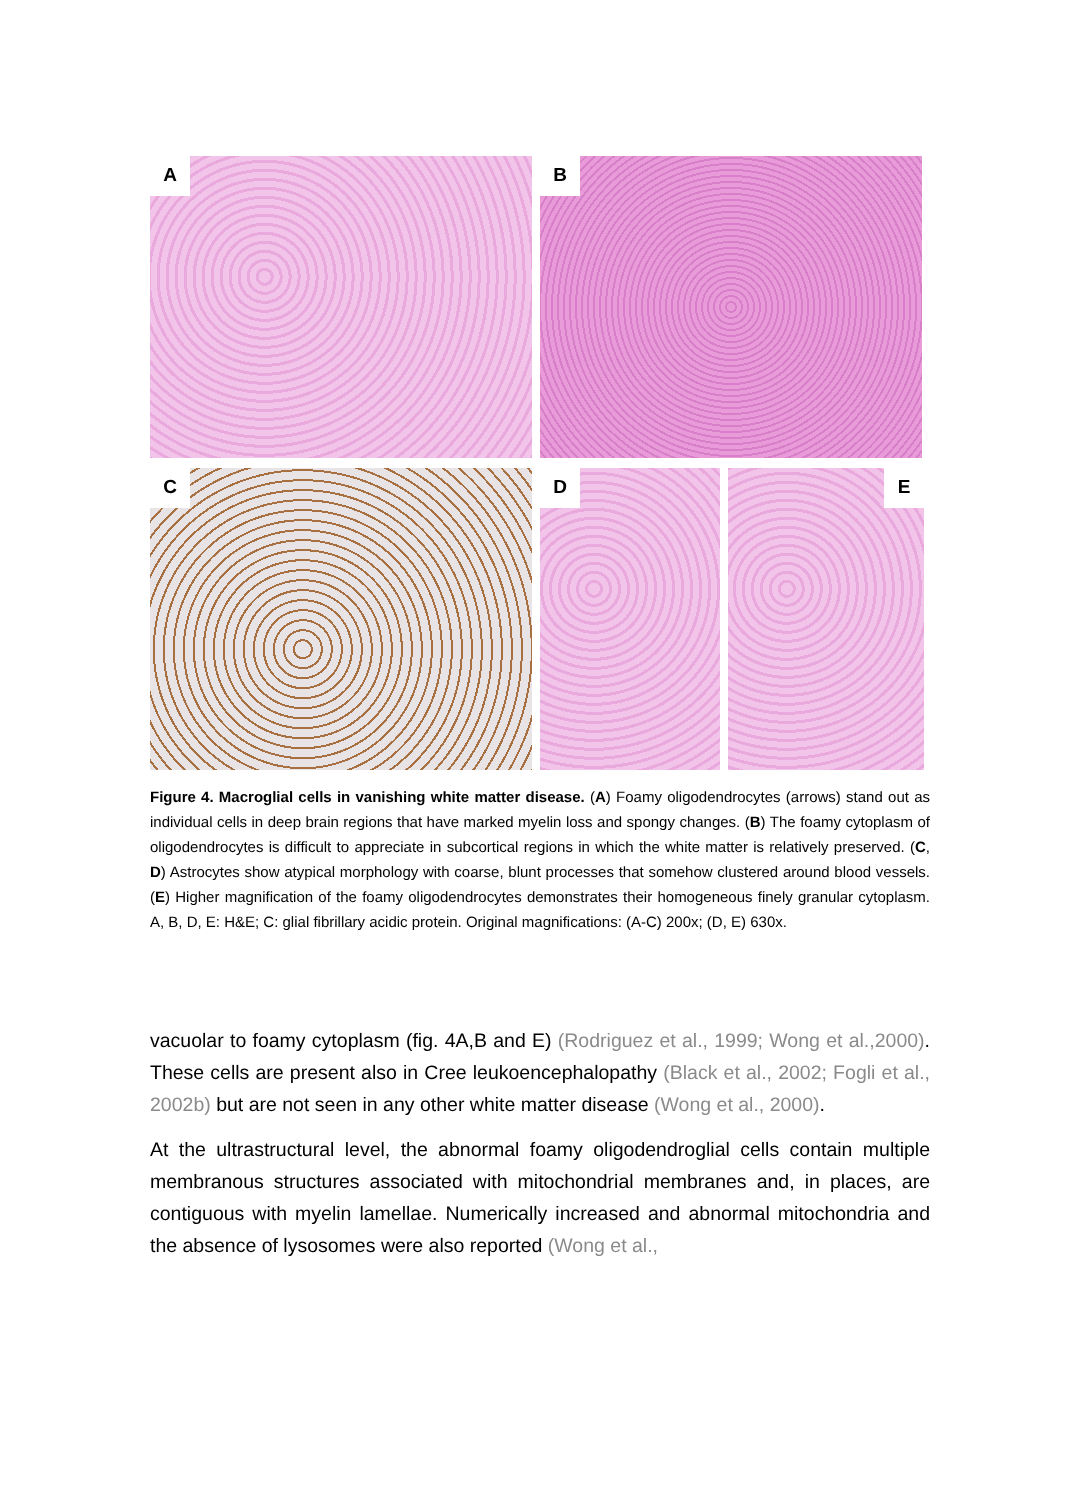A
B
C
D
E
Figure 4. Macroglial cells in vanishing white matter disease. (A) Foamy oligodendrocytes (arrows) stand out as individual cells in deep brain regions that have marked myelin loss and spongy changes. (B) The foamy cytoplasm of oligodendrocytes is difficult to appreciate in subcortical regions in which the white matter is relatively preserved. (C, D) Astrocytes show atypical morphology with coarse, blunt processes that somehow clustered around blood vessels. (E) Higher magnification of the foamy oligodendrocytes demonstrates their homogeneous finely granular cytoplasm. A, B, D, E: H&E; C: glial fibrillary acidic protein. Original magnifications: (A-C) 200x; (D, E) 630x.
vacuolar to foamy cytoplasm (fig. 4A,B and E) (Rodriguez et al., 1999; Wong et al.,2000). These cells are present also in Cree leukoencephalopathy (Black et al., 2002; Fogli et al., 2002b) but are not seen in any other white matter disease (Wong et al., 2000).
At the ultrastructural level, the abnormal foamy oligodendroglial cells contain multiple membranous structures associated with mitochondrial membranes and, in places, are contiguous with myelin lamellae. Numerically increased and abnormal mitochondria and the absence of lysosomes were also reported (Wong et al.,